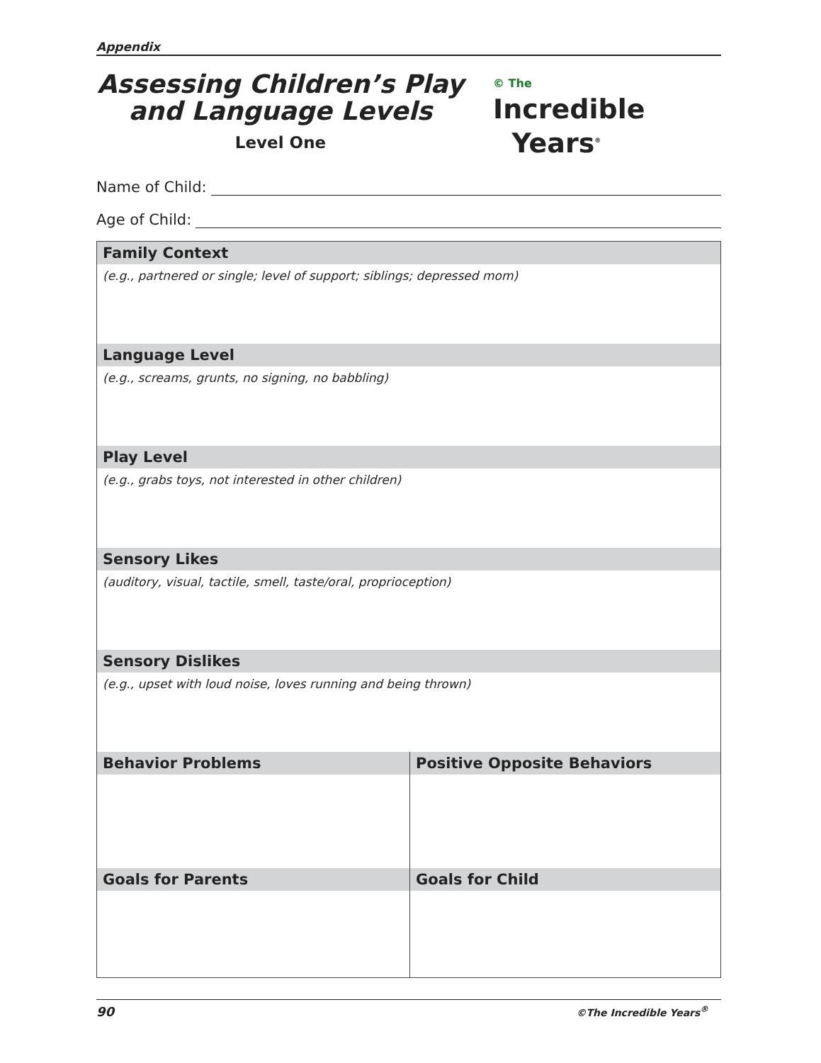Appendix
Assessing Children’s Play
and Language Levels
Level One
© The
Incredible
Years<sup>®</sup>
Name of Child:
Age of Child:
| Family Context | |
| --- | --- |
| (e.g., partnered or single; level of support; siblings; depressed mom) | |
| Language Level | |
| (e.g., screams, grunts, no signing, no babbling) | |
| Play Level | |
| (e.g., grabs toys, not interested in other children) | |
| Sensory Likes | |
| (auditory, visual, tactile, smell, taste/oral, proprioception) | |
| Sensory Dislikes | |
| (e.g., upset with loud noise, loves running and being thrown) | |
| Behavior Problems | Positive Opposite Behaviors |
| Goals for Parents | Goals for Child |
90 ©The Incredible Years<sup>®</sup>